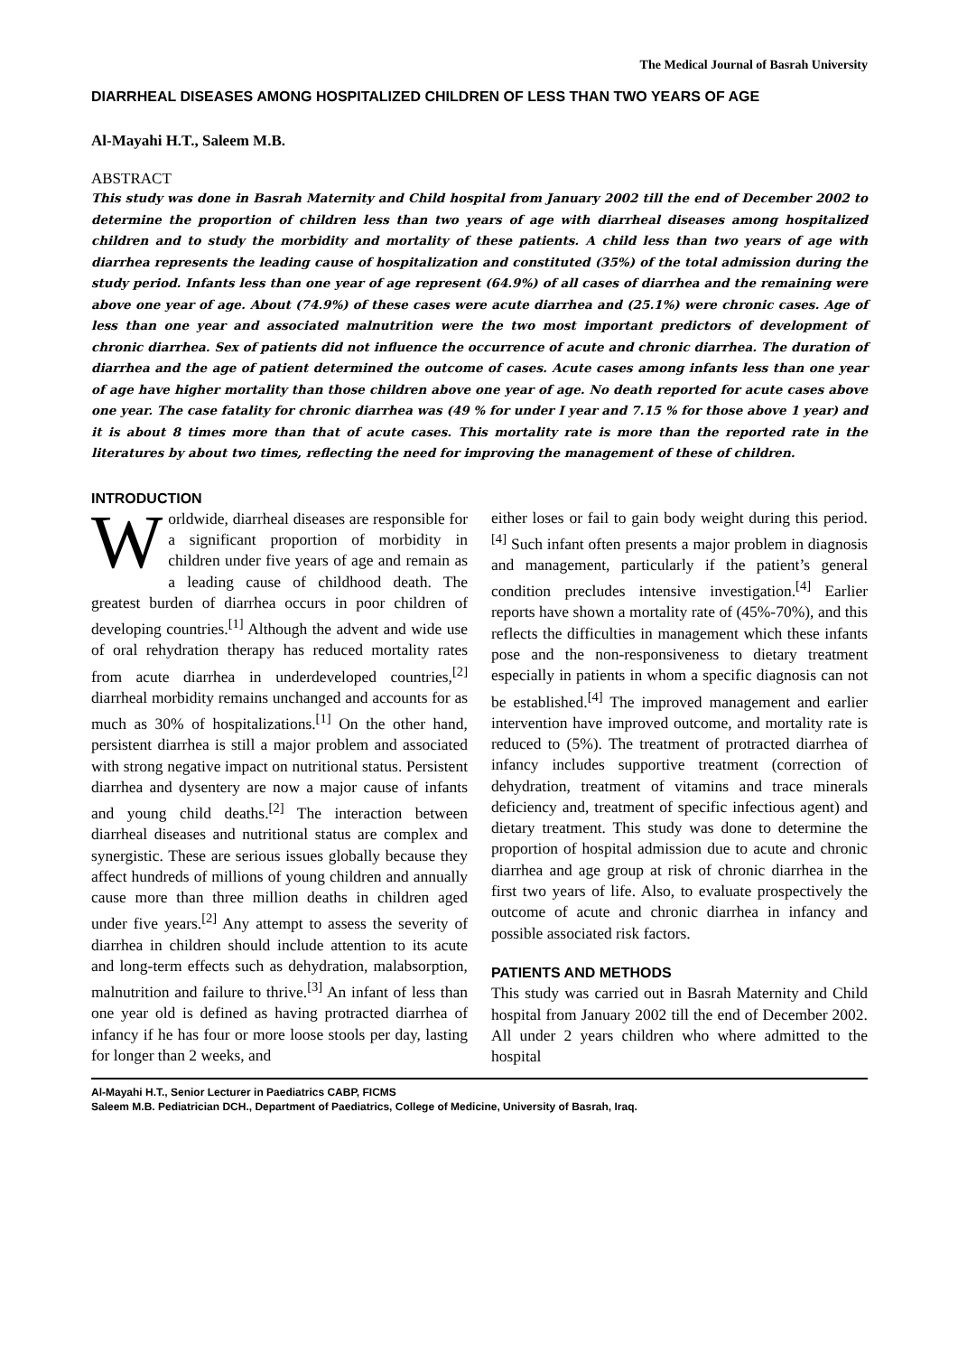The Medical Journal of Basrah University
DIARRHEAL DISEASES AMONG HOSPITALIZED CHILDREN OF LESS THAN TWO YEARS OF AGE
Al-Mayahi H.T., Saleem M.B.
ABSTRACT
This study was done in Basrah Maternity and Child hospital from January 2002 till the end of December 2002 to determine the proportion of children less than two years of age with diarrheal diseases among hospitalized children and to study the morbidity and mortality of these patients. A child less than two years of age with diarrhea represents the leading cause of hospitalization and constituted (35%) of the total admission during the study period. Infants less than one year of age represent (64.9%) of all cases of diarrhea and the remaining were above one year of age. About (74.9%) of these cases were acute diarrhea and (25.1%) were chronic cases. Age of less than one year and associated malnutrition were the two most important predictors of development of chronic diarrhea. Sex of patients did not influence the occurrence of acute and chronic diarrhea. The duration of diarrhea and the age of patient determined the outcome of cases. Acute cases among infants less than one year of age have higher mortality than those children above one year of age. No death reported for acute cases above one year. The case fatality for chronic diarrhea was (49 % for under I year and 7.15 % for those above 1 year) and it is about 8 times more than that of acute cases. This mortality rate is more than the reported rate in the literatures by about two times, reflecting the need for improving the management of these of children.
INTRODUCTION
Worldwide, diarrheal diseases are responsible for a significant proportion of morbidity in children under five years of age and remain as a leading cause of childhood death. The greatest burden of diarrhea occurs in poor children of developing countries.<sup>[1]</sup> Although the advent and wide use of oral rehydration therapy has reduced mortality rates from acute diarrhea in underdeveloped countries,<sup>[2]</sup> diarrheal morbidity remains unchanged and accounts for as much as 30% of hospitalizations.<sup>[1]</sup> On the other hand, persistent diarrhea is still a major problem and associated with strong negative impact on nutritional status. Persistent diarrhea and dysentery are now a major cause of infants and young child deaths.<sup>[2]</sup> The interaction between diarrheal diseases and nutritional status are complex and synergistic. These are serious issues globally because they affect hundreds of millions of young children and annually cause more than three million deaths in children aged under five years.<sup>[2]</sup> Any attempt to assess the severity of diarrhea in children should include attention to its acute and long-term effects such as dehydration, malabsorption, malnutrition and failure to thrive.<sup>[3]</sup> An infant of less than one year old is defined as having protracted diarrhea of infancy if he has four or more loose stools per day, lasting for longer than 2 weeks, and
either loses or fail to gain body weight during this period.<sup>[4]</sup> Such infant often presents a major problem in diagnosis and management, particularly if the patient’s general condition precludes intensive investigation.<sup>[4]</sup> Earlier reports have shown a mortality rate of (45%-70%), and this reflects the difficulties in management which these infants pose and the non-responsiveness to dietary treatment especially in patients in whom a specific diagnosis can not be established.<sup>[4]</sup> The improved management and earlier intervention have improved outcome, and mortality rate is reduced to (5%). The treatment of protracted diarrhea of infancy includes supportive treatment (correction of dehydration, treatment of vitamins and trace minerals deficiency and, treatment of specific infectious agent) and dietary treatment. This study was done to determine the proportion of hospital admission due to acute and chronic diarrhea and age group at risk of chronic diarrhea in the first two years of life. Also, to evaluate prospectively the outcome of acute and chronic diarrhea in infancy and possible associated risk factors.
PATIENTS AND METHODS
This study was carried out in Basrah Maternity and Child hospital from January 2002 till the end of December 2002. All under 2 years children who where admitted to the hospital
Al-Mayahi H.T., Senior Lecturer in Paediatrics CABP, FICMS
Saleem M.B. Pediatrician DCH., Department of Paediatrics, College of Medicine, University of Basrah, Iraq.